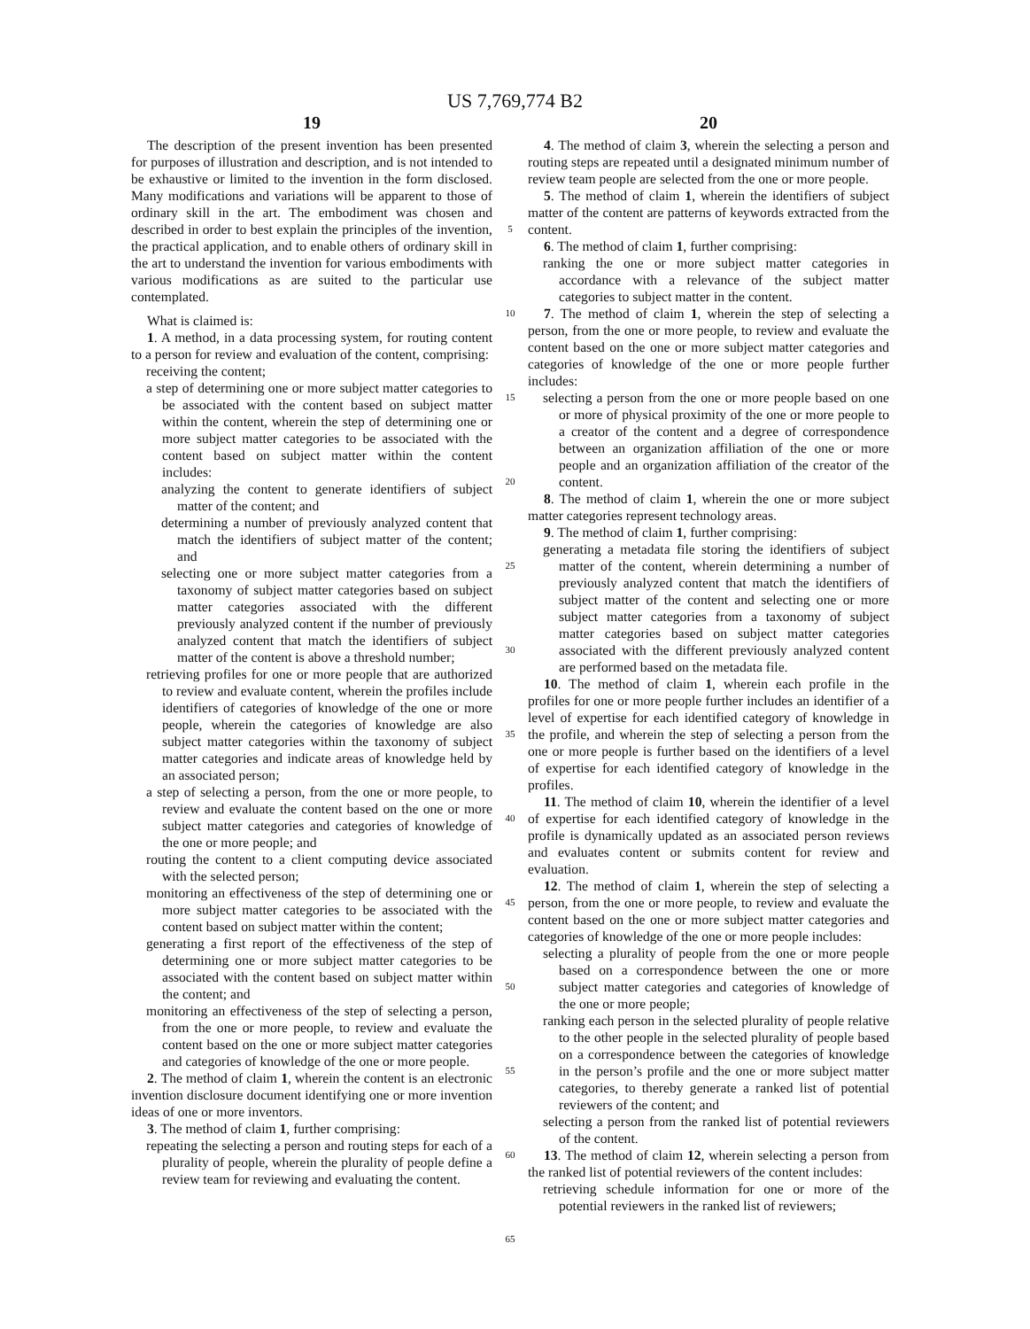US 7,769,774 B2
19
The description of the present invention has been presented for purposes of illustration and description, and is not intended to be exhaustive or limited to the invention in the form disclosed. Many modifications and variations will be apparent to those of ordinary skill in the art. The embodiment was chosen and described in order to best explain the principles of the invention, the practical application, and to enable others of ordinary skill in the art to understand the invention for various embodiments with various modifications as are suited to the particular use contemplated.
What is claimed is:
1. A method, in a data processing system, for routing content to a person for review and evaluation of the content, comprising:
receiving the content;
a step of determining one or more subject matter categories to be associated with the content based on subject matter within the content, wherein the step of determining one or more subject matter categories to be associated with the content based on subject matter within the content includes:
analyzing the content to generate identifiers of subject matter of the content; and
determining a number of previously analyzed content that match the identifiers of subject matter of the content; and
selecting one or more subject matter categories from a taxonomy of subject matter categories based on subject matter categories associated with the different previously analyzed content if the number of previously analyzed content that match the identifiers of subject matter of the content is above a threshold number;
retrieving profiles for one or more people that are authorized to review and evaluate content, wherein the profiles include identifiers of categories of knowledge of the one or more people, wherein the categories of knowledge are also subject matter categories within the taxonomy of subject matter categories and indicate areas of knowledge held by an associated person;
a step of selecting a person, from the one or more people, to review and evaluate the content based on the one or more subject matter categories and categories of knowledge of the one or more people; and
routing the content to a client computing device associated with the selected person;
monitoring an effectiveness of the step of determining one or more subject matter categories to be associated with the content based on subject matter within the content;
generating a first report of the effectiveness of the step of determining one or more subject matter categories to be associated with the content based on subject matter within the content; and
monitoring an effectiveness of the step of selecting a person, from the one or more people, to review and evaluate the content based on the one or more subject matter categories and categories of knowledge of the one or more people.
2. The method of claim 1, wherein the content is an electronic invention disclosure document identifying one or more invention ideas of one or more inventors.
3. The method of claim 1, further comprising:
repeating the selecting a person and routing steps for each of a plurality of people, wherein the plurality of people define a review team for reviewing and evaluating the content.
5
10
15
20
25
30
35
40
45
50
55
60
65
20
4. The method of claim 3, wherein the selecting a person and routing steps are repeated until a designated minimum number of review team people are selected from the one or more people.
5. The method of claim 1, wherein the identifiers of subject matter of the content are patterns of keywords extracted from the content.
6. The method of claim 1, further comprising:
ranking the one or more subject matter categories in accordance with a relevance of the subject matter categories to subject matter in the content.
7. The method of claim 1, wherein the step of selecting a person, from the one or more people, to review and evaluate the content based on the one or more subject matter categories and categories of knowledge of the one or more people further includes:
selecting a person from the one or more people based on one or more of physical proximity of the one or more people to a creator of the content and a degree of correspondence between an organization affiliation of the one or more people and an organization affiliation of the creator of the content.
8. The method of claim 1, wherein the one or more subject matter categories represent technology areas.
9. The method of claim 1, further comprising:
generating a metadata file storing the identifiers of subject matter of the content, wherein determining a number of previously analyzed content that match the identifiers of subject matter of the content and selecting one or more subject matter categories from a taxonomy of subject matter categories based on subject matter categories associated with the different previously analyzed content are performed based on the metadata file.
10. The method of claim 1, wherein each profile in the profiles for one or more people further includes an identifier of a level of expertise for each identified category of knowledge in the profile, and wherein the step of selecting a person from the one or more people is further based on the identifiers of a level of expertise for each identified category of knowledge in the profiles.
11. The method of claim 10, wherein the identifier of a level of expertise for each identified category of knowledge in the profile is dynamically updated as an associated person reviews and evaluates content or submits content for review and evaluation.
12. The method of claim 1, wherein the step of selecting a person, from the one or more people, to review and evaluate the content based on the one or more subject matter categories and categories of knowledge of the one or more people includes:
selecting a plurality of people from the one or more people based on a correspondence between the one or more subject matter categories and categories of knowledge of the one or more people;
ranking each person in the selected plurality of people relative to the other people in the selected plurality of people based on a correspondence between the categories of knowledge in the person’s profile and the one or more subject matter categories, to thereby generate a ranked list of potential reviewers of the content; and
selecting a person from the ranked list of potential reviewers of the content.
13. The method of claim 12, wherein selecting a person from the ranked list of potential reviewers of the content includes:
retrieving schedule information for one or more of the potential reviewers in the ranked list of reviewers;